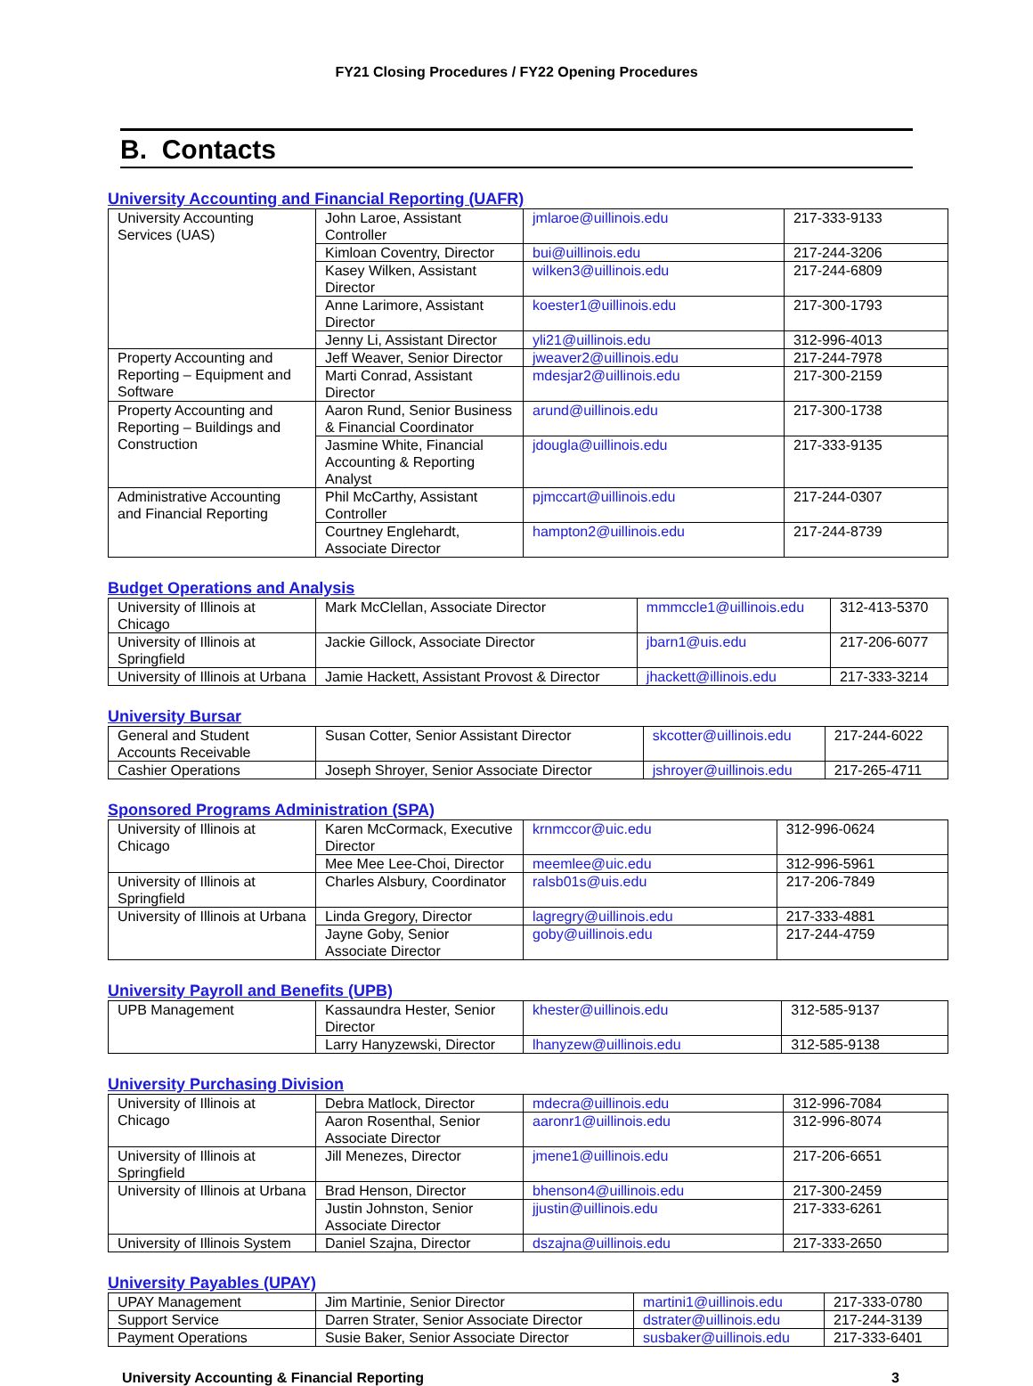FY21 Closing Procedures / FY22 Opening Procedures
B. Contacts
University Accounting and Financial Reporting (UAFR)
| University Accounting Services (UAS) | John Laroe, Assistant Controller | jmlaroe@uillinois.edu | 217-333-9133 |
| | Kimloan Coventry, Director | bui@uillinois.edu | 217-244-3206 |
| | Kasey Wilken, Assistant Director | wilken3@uillinois.edu | 217-244-6809 |
| | Anne Larimore, Assistant Director | koester1@uillinois.edu | 217-300-1793 |
| | Jenny Li, Assistant Director | yli21@uillinois.edu | 312-996-4013 |
| Property Accounting and Reporting – Equipment and Software | Jeff Weaver, Senior Director | jweaver2@uillinois.edu | 217-244-7978 |
| | Marti Conrad, Assistant Director | mdesjar2@uillinois.edu | 217-300-2159 |
| Property Accounting and Reporting – Buildings and Construction | Aaron Rund, Senior Business & Financial Coordinator | arund@uillinois.edu | 217-300-1738 |
| | Jasmine White, Financial Accounting & Reporting Analyst | jdougla@uillinois.edu | 217-333-9135 |
| Administrative Accounting and Financial Reporting | Phil McCarthy, Assistant Controller | pjmccart@uillinois.edu | 217-244-0307 |
| | Courtney Englehardt, Associate Director | hampton2@uillinois.edu | 217-244-8739 |
Budget Operations and Analysis
| University of Illinois at Chicago | Mark McClellan, Associate Director | mmmccle1@uillinois.edu | 312-413-5370 |
| University of Illinois at Springfield | Jackie Gillock, Associate Director | jbarn1@uis.edu | 217-206-6077 |
| University of Illinois at Urbana | Jamie Hackett, Assistant Provost & Director | jhackett@illinois.edu | 217-333-3214 |
University Bursar
| General and Student Accounts Receivable | Susan Cotter, Senior Assistant Director | skcotter@uillinois.edu | 217-244-6022 |
| Cashier Operations | Joseph Shroyer, Senior Associate Director | jshroyer@uillinois.edu | 217-265-4711 |
Sponsored Programs Administration (SPA)
| University of Illinois at Chicago | Karen McCormack, Executive Director | krnmccor@uic.edu | 312-996-0624 |
| | Mee Mee Lee-Choi, Director | meemlee@uic.edu | 312-996-5961 |
| University of Illinois at Springfield | Charles Alsbury, Coordinator | ralsb01s@uis.edu | 217-206-7849 |
| University of Illinois at Urbana | Linda Gregory, Director | lagregry@uillinois.edu | 217-333-4881 |
| | Jayne Goby, Senior Associate Director | goby@uillinois.edu | 217-244-4759 |
University Payroll and Benefits (UPB)
| UPB Management | Kassaundra Hester, Senior Director | khester@uillinois.edu | 312-585-9137 |
| | Larry Hanyzewski, Director | lhanyzew@uillinois.edu | 312-585-9138 |
University Purchasing Division
| University of Illinois at Chicago | Debra Matlock, Director | mdecra@uillinois.edu | 312-996-7084 |
| | Aaron Rosenthal, Senior Associate Director | aaronr1@uillinois.edu | 312-996-8074 |
| University of Illinois at Springfield | Jill Menezes, Director | jmene1@uillinois.edu | 217-206-6651 |
| University of Illinois at Urbana | Brad Henson, Director | bhenson4@uillinois.edu | 217-300-2459 |
| | Justin Johnston, Senior Associate Director | jjustin@uillinois.edu | 217-333-6261 |
| University of Illinois System | Daniel Szajna, Director | dszajna@uillinois.edu | 217-333-2650 |
University Payables (UPAY)
| UPAY Management | Jim Martinie, Senior Director | martini1@uillinois.edu | 217-333-0780 |
| Support Service | Darren Strater, Senior Associate Director | dstrater@uillinois.edu | 217-244-3139 |
| Payment Operations | Susie Baker, Senior Associate Director | susbaker@uillinois.edu | 217-333-6401 |
University Accounting & Financial Reporting 3